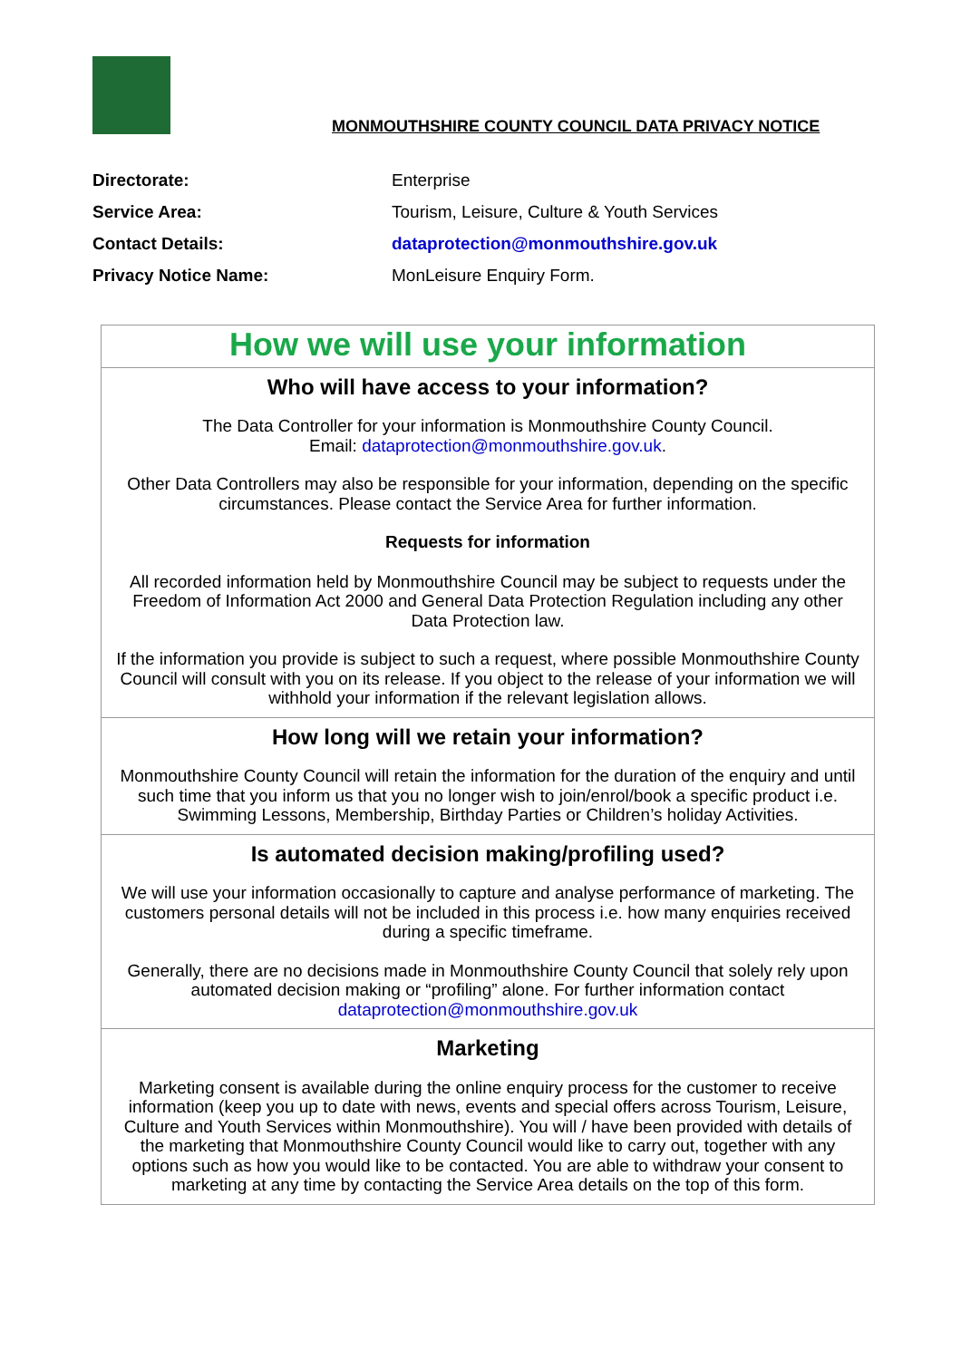MONMOUTHSHIRE COUNTY COUNCIL DATA PRIVACY NOTICE
Directorate: Enterprise
Service Area: Tourism, Leisure, Culture & Youth Services
Contact Details: dataprotection@monmouthshire.gov.uk
Privacy Notice Name: MonLeisure Enquiry Form.
| How we will use your information |
| Who will have access to your information? The Data Controller for your information is Monmouthshire County Council. Email: dataprotection@monmouthshire.gov.uk . Other Data Controllers may also be responsible for your information, depending on the specific circumstances. Please contact the Service Area for further information. Requests for information All recorded information held by Monmouthshire Council may be subject to requests under the Freedom of Information Act 2000 and General Data Protection Regulation including any other Data Protection law. If the information you provide is subject to such a request, where possible Monmouthshire County Council will consult with you on its release. If you object to the release of your information we will withhold your information if the relevant legislation allows. |
| How long will we retain your information? Monmouthshire County Council will retain the information for the duration of the enquiry and until such time that you inform us that you no longer wish to join/enrol/book a specific product i.e. Swimming Lessons, Membership, Birthday Parties or Children’s holiday Activities. |
| Is automated decision making/profiling used? We will use your information occasionally to capture and analyse performance of marketing. The customers personal details will not be included in this process i.e. how many enquiries received during a specific timeframe. Generally, there are no decisions made in Monmouthshire County Council that solely rely upon automated decision making or “profiling” alone. For further information contact dataprotection@monmouthshire.gov.uk |
| Marketing Marketing consent is available during the online enquiry process for the customer to receive information (keep you up to date with news, events and special offers across Tourism, Leisure, Culture and Youth Services within Monmouthshire). You will / have been provided with details of the marketing that Monmouthshire County Council would like to carry out, together with any options such as how you would like to be contacted. You are able to withdraw your consent to marketing at any time by contacting the Service Area details on the top of this form. |